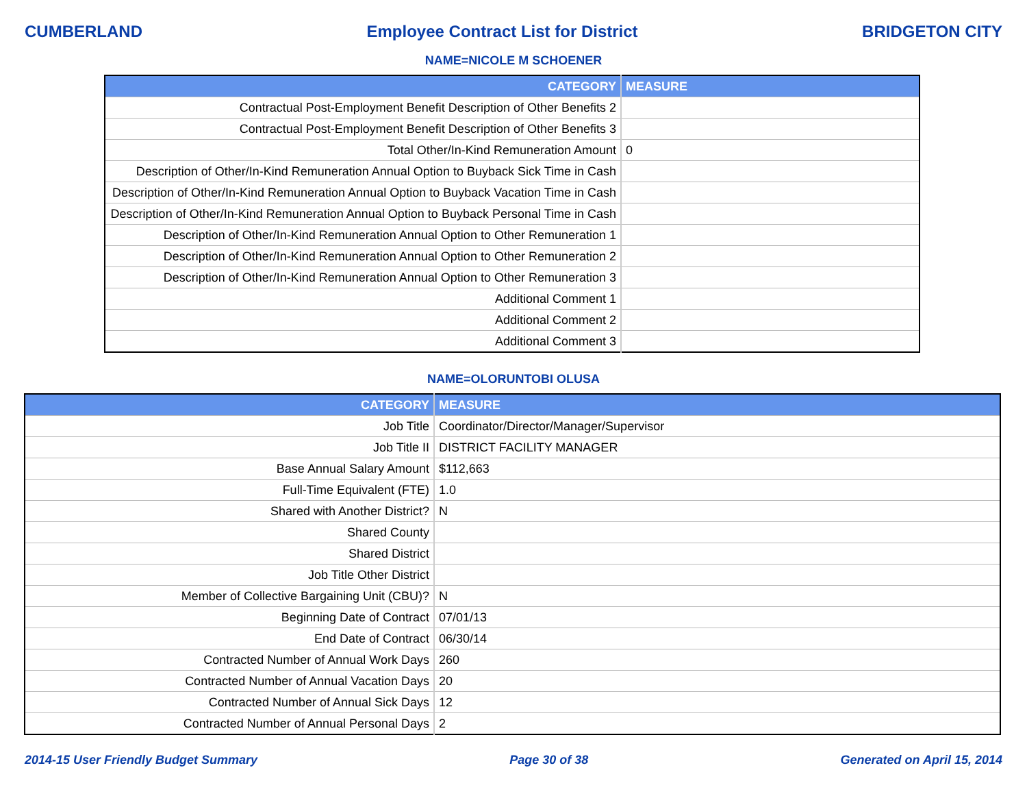CUMBERLAND Employee Contract List for District BRIDGETON CITY
NAME=NICOLE M SCHOENER
| CATEGORY | MEASURE |
| --- | --- |
| Contractual Post-Employment Benefit Description of Other Benefits 2 | |
| Contractual Post-Employment Benefit Description of Other Benefits 3 | |
| Total Other/In-Kind Remuneration Amount | 0 |
| Description of Other/In-Kind Remuneration Annual Option to Buyback Sick Time in Cash | |
| Description of Other/In-Kind Remuneration Annual Option to Buyback Vacation Time in Cash | |
| Description of Other/In-Kind Remuneration Annual Option to Buyback Personal Time in Cash | |
| Description of Other/In-Kind Remuneration Annual Option to Other Remuneration 1 | |
| Description of Other/In-Kind Remuneration Annual Option to Other Remuneration 2 | |
| Description of Other/In-Kind Remuneration Annual Option to Other Remuneration 3 | |
| Additional Comment 1 | |
| Additional Comment 2 | |
| Additional Comment 3 | |
NAME=OLORUNTOBI OLUSA
| CATEGORY | MEASURE |
| --- | --- |
| Job Title | Coordinator/Director/Manager/Supervisor |
| Job Title II | DISTRICT FACILITY MANAGER |
| Base Annual Salary Amount | $112,663 |
| Full-Time Equivalent (FTE) | 1.0 |
| Shared with Another District? | N |
| Shared County | |
| Shared District | |
| Job Title Other District | |
| Member of Collective Bargaining Unit (CBU)? | N |
| Beginning Date of Contract | 07/01/13 |
| End Date of Contract | 06/30/14 |
| Contracted Number of Annual Work Days | 260 |
| Contracted Number of Annual Vacation Days | 20 |
| Contracted Number of Annual Sick Days | 12 |
| Contracted Number of Annual Personal Days | 2 |
2014-15 User Friendly Budget Summary Page 30 of 38 Generated on April 15, 2014